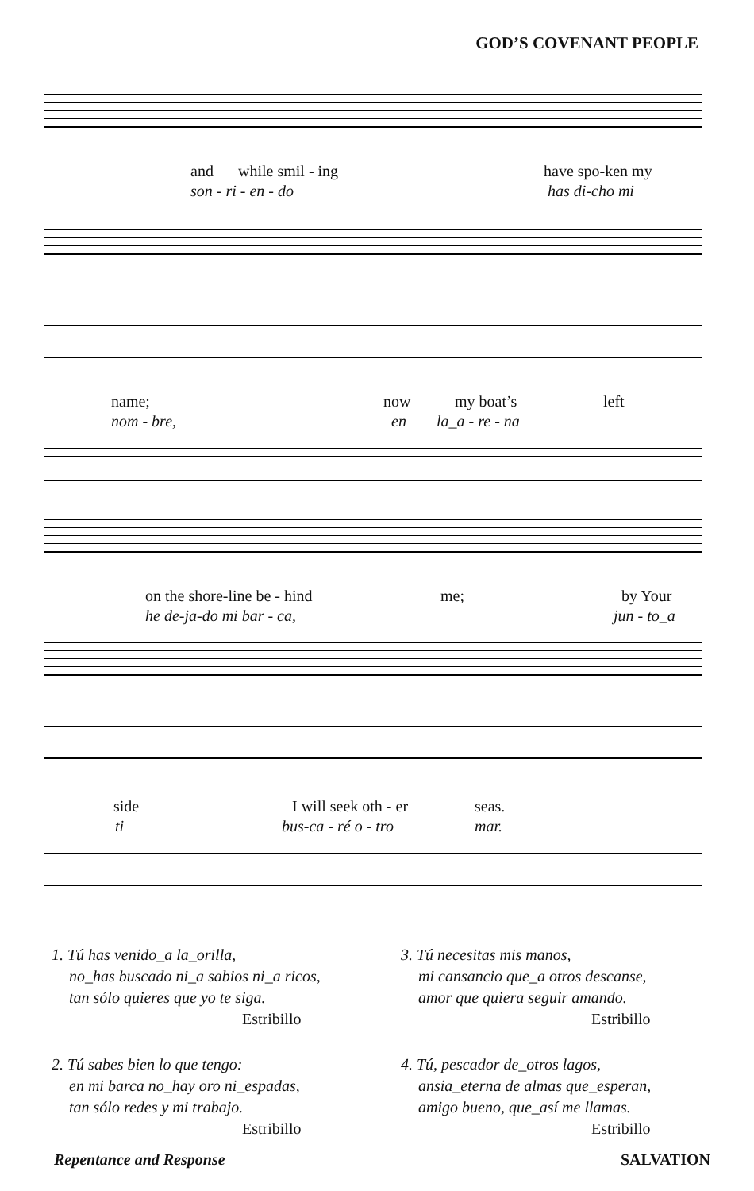GOD’S COVENANT PEOPLE
and while smil - ing have spo-ken my
son - ri - en - do has di-cho mi
name; now my boat’s left
nom - bre, en la_a - re - na
on the shore-line be - hind me; by Your
he de-ja-do mi bar - ca, jun - to_a
side I will seek oth - er seas.
ti bus-ca - ré o - tro mar.
1. Tú has venido_a la_orilla,
no_has buscado ni_a sabios ni_a ricos,
tan sólo quieres que yo te siga.
Estribillo
2. Tú sabes bien lo que tengo:
en mi barca no_hay oro ni_espadas,
tan sólo redes y mi trabajo.
Estribillo
3. Tú necesitas mis manos,
mi cansancio que_a otros descanse,
amor que quiera seguir amando.
Estribillo
4. Tú, pescador de_otros lagos,
ansia_eterna de almas que_esperan,
amigo bueno, que_así me llamas.
Estribillo
Repentance and Response SALVATION